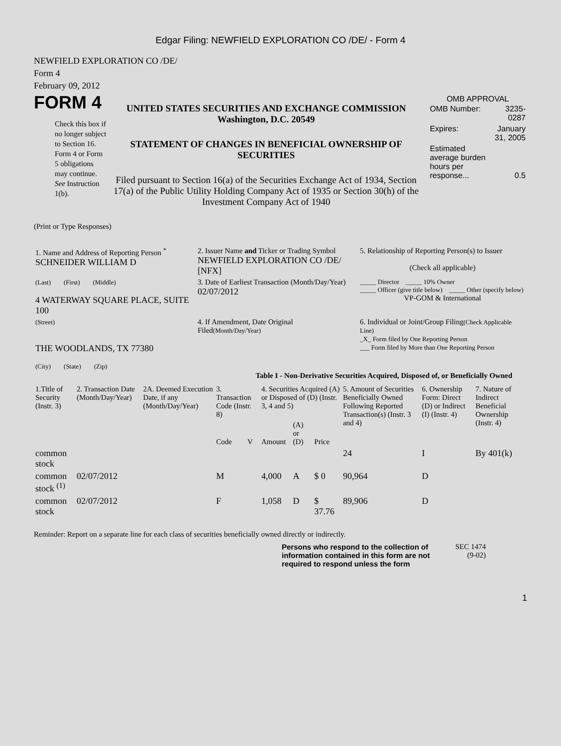Edgar Filing: NEWFIELD EXPLORATION CO /DE/ - Form 4
NEWFIELD EXPLORATION CO /DE/
Form 4
February 09, 2012
FORM 4
Check this box if no longer subject to Section 16. Form 4 or Form 5 obligations may continue. See Instruction 1(b).
UNITED STATES SECURITIES AND EXCHANGE COMMISSION
Washington, D.C. 20549
STATEMENT OF CHANGES IN BENEFICIAL OWNERSHIP OF SECURITIES
Filed pursuant to Section 16(a) of the Securities Exchange Act of 1934, Section 17(a) of the Public Utility Holding Company Act of 1935 or Section 30(h) of the Investment Company Act of 1940
OMB APPROVAL
| OMB Number: | 3235-0287 |
| Expires: | January 31, 2005 |
| Estimated average burden hours per response... | 0.5 |
(Print or Type Responses)
| 1. Name and Address of Reporting Person <sup>*</sup> SCHNEIDER WILLIAM D | 2. Issuer Name and Ticker or Trading Symbol NEWFIELD EXPLORATION CO /DE/ [NFX] | 5. Relationship of Reporting Person(s) to Issuer (Check all applicable) |
| (Last) (First) (Middle) 4 WATERWAY SQUARE PLACE, SUITE 100 | 3. Date of Earliest Transaction (Month/Day/Year) 02/07/2012 | _____ Director _____ 10% Owner _____ Officer (give title below) _____ Other (specify below) VP-GOM & International |
| (Street) THE WOODLANDS, TX 77380 (City) (State) (Zip) | 4. If Amendment, Date Original Filed (Month/Day/Year) | 6. Individual or Joint/Group Filing (Check Applicable Line) _X_ Form filed by One Reporting Person ___ Form filed by More than One Reporting Person |
Table I - Non-Derivative Securities Acquired, Disposed of, or Beneficially Owned
| 1.Title of Security (Instr. 3) | 2. Transaction Date (Month/Day/Year) | 2A. Deemed Execution Date, if any (Month/Day/Year) | 3. Transaction Code (Instr. 8) | | 4. Securities Acquired (A) or Disposed of (D) (Instr. 3, 4 and 5) | | | 5. Amount of Securities Beneficially Owned Following Reported Transaction(s) (Instr. 3 and 4) | 6. Ownership Form: Direct (D) or Indirect (I) (Instr. 4) | 7. Nature of Indirect Beneficial Ownership (Instr. 4) |
| --- | --- | --- | --- | --- | --- | --- | --- | --- | --- | --- |
| | | | Code | V | Amount | (A) or (D) | Price | | | |
| common stock | | | | | | | | 24 | I | By 401(k) |
| common stock <sup>(1)</sup> | 02/07/2012 | | M | | 4,000 | A | $ 0 | 90,964 | D | |
| common stock | 02/07/2012 | | F | | 1,058 | D | $ 37.76 | 89,906 | D | |
Reminder: Report on a separate line for each class of securities beneficially owned directly or indirectly.
Persons who respond to the collection of information contained in this form are not required to respond unless the form
SEC 1474 (9-02)
1